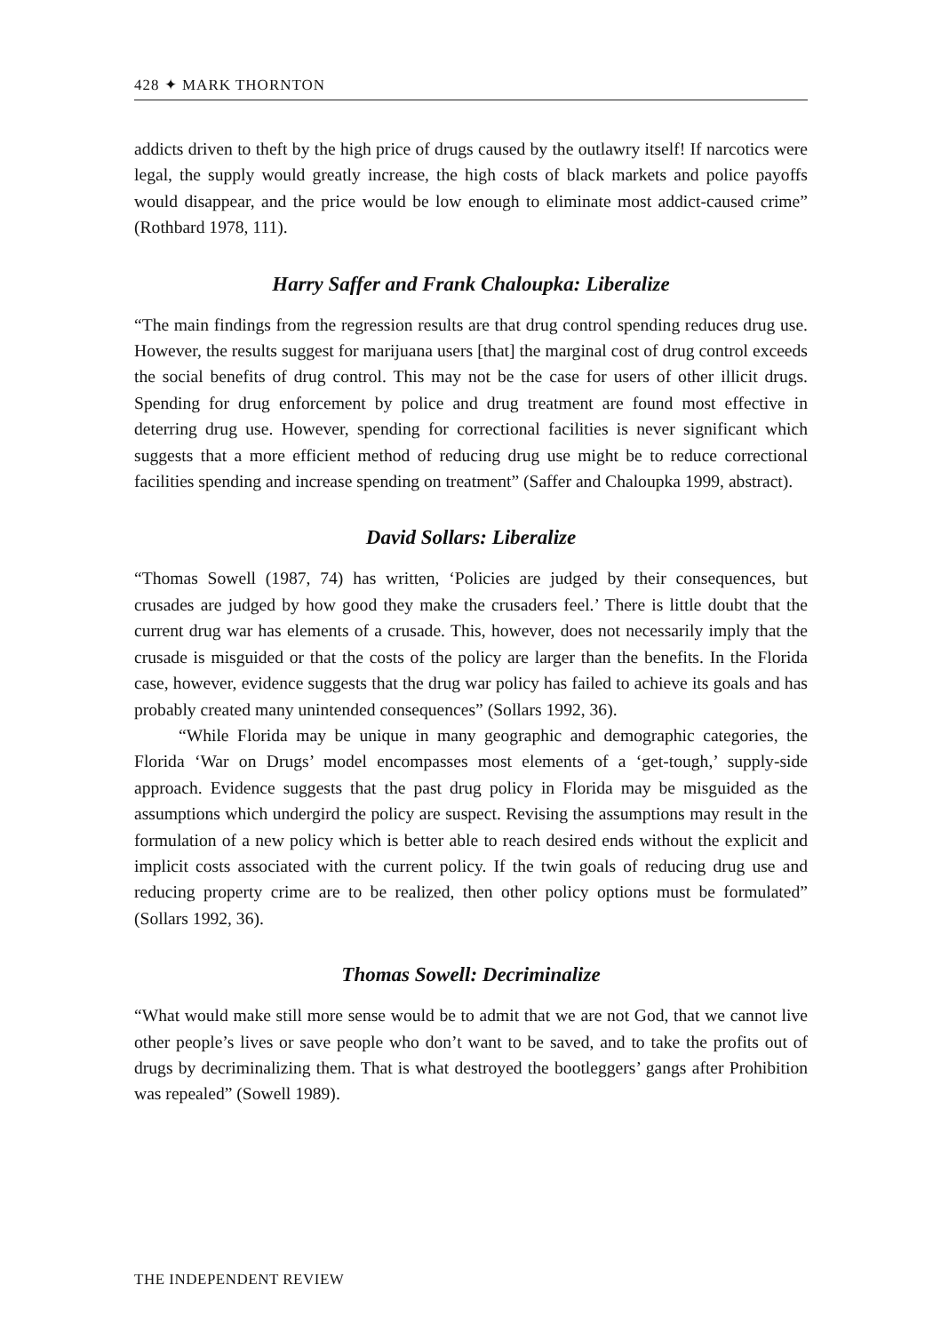428 ✦ MARK THORNTON
addicts driven to theft by the high price of drugs caused by the outlawry itself! If narcotics were legal, the supply would greatly increase, the high costs of black markets and police payoffs would disappear, and the price would be low enough to eliminate most addict-caused crime” (Rothbard 1978, 111).
Harry Saffer and Frank Chaloupka: Liberalize
“The main findings from the regression results are that drug control spending reduces drug use. However, the results suggest for marijuana users [that] the marginal cost of drug control exceeds the social benefits of drug control. This may not be the case for users of other illicit drugs. Spending for drug enforcement by police and drug treatment are found most effective in deterring drug use. However, spending for correctional facilities is never significant which suggests that a more efficient method of reducing drug use might be to reduce correctional facilities spending and increase spending on treatment” (Saffer and Chaloupka 1999, abstract).
David Sollars: Liberalize
“Thomas Sowell (1987, 74) has written, ‘Policies are judged by their consequences, but crusades are judged by how good they make the crusaders feel.’ There is little doubt that the current drug war has elements of a crusade. This, however, does not necessarily imply that the crusade is misguided or that the costs of the policy are larger than the benefits. In the Florida case, however, evidence suggests that the drug war policy has failed to achieve its goals and has probably created many unintended consequences” (Sollars 1992, 36).
“While Florida may be unique in many geographic and demographic categories, the Florida ‘War on Drugs’ model encompasses most elements of a ‘get-tough,’ supply-side approach. Evidence suggests that the past drug policy in Florida may be misguided as the assumptions which undergird the policy are suspect. Revising the assumptions may result in the formulation of a new policy which is better able to reach desired ends without the explicit and implicit costs associated with the current policy. If the twin goals of reducing drug use and reducing property crime are to be realized, then other policy options must be formulated” (Sollars 1992, 36).
Thomas Sowell: Decriminalize
“What would make still more sense would be to admit that we are not God, that we cannot live other people’s lives or save people who don’t want to be saved, and to take the profits out of drugs by decriminalizing them. That is what destroyed the bootleggers’ gangs after Prohibition was repealed” (Sowell 1989).
THE INDEPENDENT REVIEW